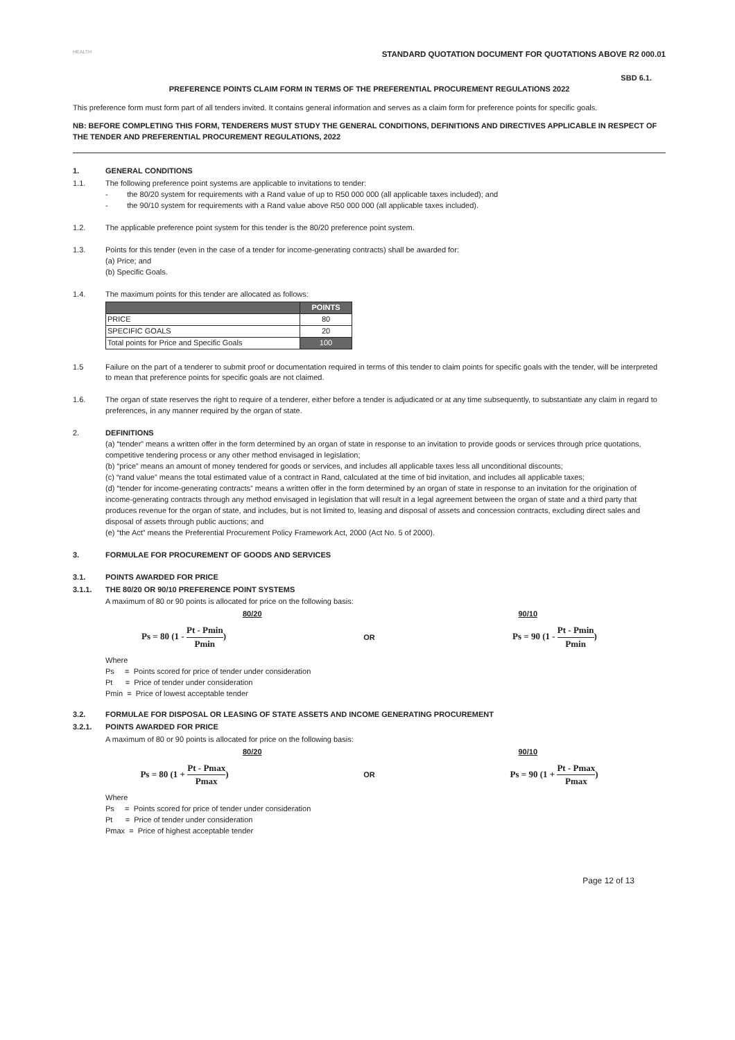HEALTH
STANDARD QUOTATION DOCUMENT FOR QUOTATIONS ABOVE R2 000.01
SBD 6.1.
PREFERENCE POINTS CLAIM FORM IN TERMS OF THE PREFERENTIAL PROCUREMENT REGULATIONS 2022
This preference form must form part of all tenders invited. It contains general information and serves as a claim form for preference points for specific goals.
NB: BEFORE COMPLETING THIS FORM, TENDERERS MUST STUDY THE GENERAL CONDITIONS, DEFINITIONS AND DIRECTIVES APPLICABLE IN RESPECT OF THE TENDER AND PREFERENTIAL PROCUREMENT REGULATIONS, 2022
1. GENERAL CONDITIONS
1.1. The following preference point systems are applicable to invitations to tender:
- the 80/20 system for requirements with a Rand value of up to R50 000 000 (all applicable taxes included); and
- the 90/10 system for requirements with a Rand value above R50 000 000 (all applicable taxes included).
1.2. The applicable preference point system for this tender is the 80/20 preference point system.
1.3. Points for this tender (even in the case of a tender for income-generating contracts) shall be awarded for:
(a) Price; and
(b) Specific Goals.
1.4. The maximum points for this tender are allocated as follows:
| | POINTS |
| --- | --- |
| PRICE | 80 |
| SPECIFIC GOALS | 20 |
| Total points for Price and Specific Goals | 100 |
1.5 Failure on the part of a tenderer to submit proof or documentation required in terms of this tender to claim points for specific goals with the tender, will be interpreted to mean that preference points for specific goals are not claimed.
1.6. The organ of state reserves the right to require of a tenderer, either before a tender is adjudicated or at any time subsequently, to substantiate any claim in regard to preferences, in any manner required by the organ of state.
2. DEFINITIONS
(a) “tender” means a written offer in the form determined by an organ of state in response to an invitation to provide goods or services through price quotations, competitive tendering process or any other method envisaged in legislation;
(b) “price” means an amount of money tendered for goods or services, and includes all applicable taxes less all unconditional discounts;
(c) “rand value” means the total estimated value of a contract in Rand, calculated at the time of bid invitation, and includes all applicable taxes;
(d) “tender for income-generating contracts” means a written offer in the form determined by an organ of state in response to an invitation for the origination of income-generating contracts through any method envisaged in legislation that will result in a legal agreement between the organ of state and a third party that produces revenue for the organ of state, and includes, but is not limited to, leasing and disposal of assets and concession contracts, excluding direct sales and disposal of assets through public auctions; and
(e) “the Act” means the Preferential Procurement Policy Framework Act, 2000 (Act No. 5 of 2000).
3. FORMULAE FOR PROCUREMENT OF GOODS AND SERVICES
3.1. POINTS AWARDED FOR PRICE
3.1.1. THE 80/20 OR 90/10 PREFERENCE POINT SYSTEMS
A maximum of 80 or 90 points is allocated for price on the following basis:
80/20 90/10
Ps = 80 (1 - Pt - Pmin Pmin) OR Ps = 90 (1 - Pt - Pmin Pmin)
Where
Ps = Points scored for price of tender under consideration
Pt = Price of tender under consideration
Pmin = Price of lowest acceptable tender
3.2. FORMULAE FOR DISPOSAL OR LEASING OF STATE ASSETS AND INCOME GENERATING PROCUREMENT
3.2.1. POINTS AWARDED FOR PRICE
A maximum of 80 or 90 points is allocated for price on the following basis:
80/20 90/10
Ps = 80 (1 + Pt - Pmax Pmax) OR Ps = 90 (1 + Pt - Pmax Pmax)
Where
Ps = Points scored for price of tender under consideration
Pt = Price of tender under consideration
Pmax = Price of highest acceptable tender
Page 12 of 13